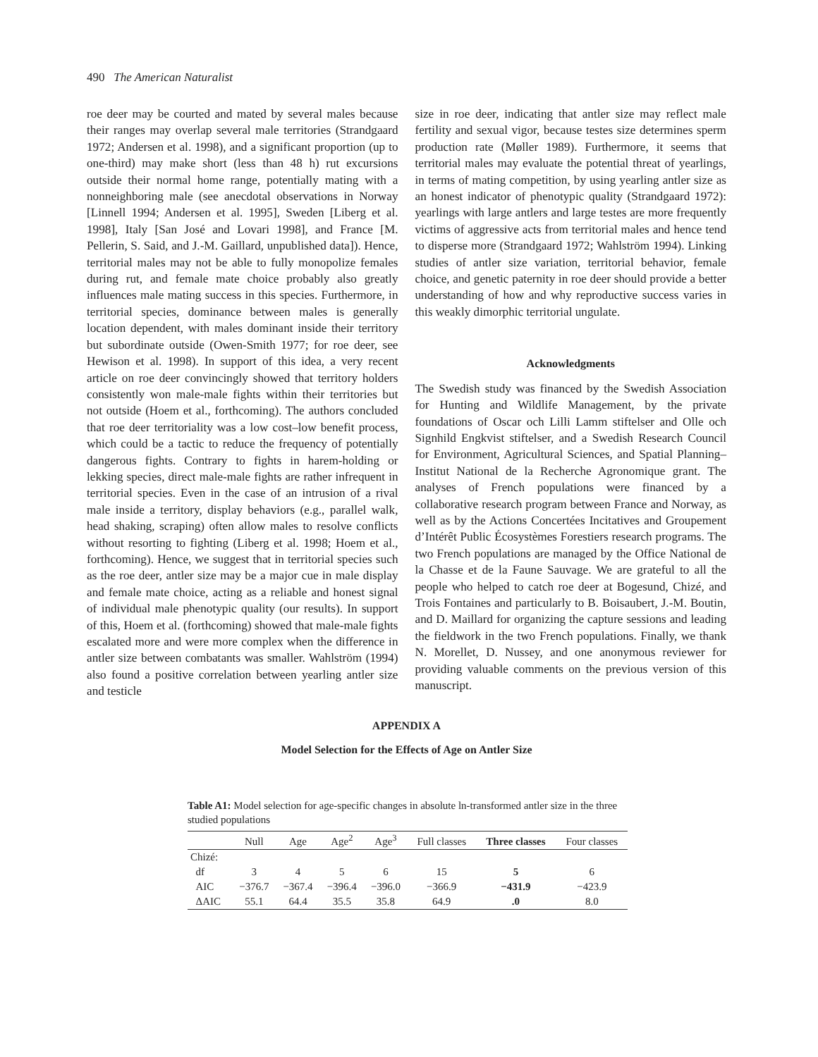490 The American Naturalist
roe deer may be courted and mated by several males because their ranges may overlap several male territories (Strandgaard 1972; Andersen et al. 1998), and a significant proportion (up to one-third) may make short (less than 48 h) rut excursions outside their normal home range, potentially mating with a nonneighboring male (see anecdotal observations in Norway [Linnell 1994; Andersen et al. 1995], Sweden [Liberg et al. 1998], Italy [San José and Lovari 1998], and France [M. Pellerin, S. Said, and J.-M. Gaillard, unpublished data]). Hence, territorial males may not be able to fully monopolize females during rut, and female mate choice probably also greatly influences male mating success in this species. Furthermore, in territorial species, dominance between males is generally location dependent, with males dominant inside their territory but subordinate outside (Owen-Smith 1977; for roe deer, see Hewison et al. 1998). In support of this idea, a very recent article on roe deer convincingly showed that territory holders consistently won male-male fights within their territories but not outside (Hoem et al., forthcoming). The authors concluded that roe deer territoriality was a low cost–low benefit process, which could be a tactic to reduce the frequency of potentially dangerous fights. Contrary to fights in harem-holding or lekking species, direct male-male fights are rather infrequent in territorial species. Even in the case of an intrusion of a rival male inside a territory, display behaviors (e.g., parallel walk, head shaking, scraping) often allow males to resolve conflicts without resorting to fighting (Liberg et al. 1998; Hoem et al., forthcoming). Hence, we suggest that in territorial species such as the roe deer, antler size may be a major cue in male display and female mate choice, acting as a reliable and honest signal of individual male phenotypic quality (our results). In support of this, Hoem et al. (forthcoming) showed that male-male fights escalated more and were more complex when the difference in antler size between combatants was smaller. Wahlström (1994) also found a positive correlation between yearling antler size and testicle
size in roe deer, indicating that antler size may reflect male fertility and sexual vigor, because testes size determines sperm production rate (Møller 1989). Furthermore, it seems that territorial males may evaluate the potential threat of yearlings, in terms of mating competition, by using yearling antler size as an honest indicator of phenotypic quality (Strandgaard 1972): yearlings with large antlers and large testes are more frequently victims of aggressive acts from territorial males and hence tend to disperse more (Strandgaard 1972; Wahlström 1994). Linking studies of antler size variation, territorial behavior, female choice, and genetic paternity in roe deer should provide a better understanding of how and why reproductive success varies in this weakly dimorphic territorial ungulate.
Acknowledgments
The Swedish study was financed by the Swedish Association for Hunting and Wildlife Management, by the private foundations of Oscar och Lilli Lamm stiftelser and Olle och Signhild Engkvist stiftelser, and a Swedish Research Council for Environment, Agricultural Sciences, and Spatial Planning–Institut National de la Recherche Agronomique grant. The analyses of French populations were financed by a collaborative research program between France and Norway, as well as by the Actions Concertées Incitatives and Groupement d’Intérêt Public Écosystèmes Forestiers research programs. The two French populations are managed by the Office National de la Chasse et de la Faune Sauvage. We are grateful to all the people who helped to catch roe deer at Bogesund, Chizé, and Trois Fontaines and particularly to B. Boisaubert, J.-M. Boutin, and D. Maillard for organizing the capture sessions and leading the fieldwork in the two French populations. Finally, we thank N. Morellet, D. Nussey, and one anonymous reviewer for providing valuable comments on the previous version of this manuscript.
APPENDIX A
Model Selection for the Effects of Age on Antler Size
Table A1: Model selection for age-specific changes in absolute ln-transformed antler size in the three studied populations
| | Null | Age | Age<sup>2</sup> | Age<sup>3</sup> | Full classes | Three classes | Four classes |
| --- | --- | --- | --- | --- | --- | --- | --- |
| Chizé: | | | | | | | |
| df | 3 | 4 | 5 | 6 | 15 | 5 | 6 |
| AIC | −376.7 | −367.4 | −396.4 | −396.0 | −366.9 | −431.9 | −423.9 |
| ΔAIC | 55.1 | 64.4 | 35.5 | 35.8 | 64.9 | .0 | 8.0 |